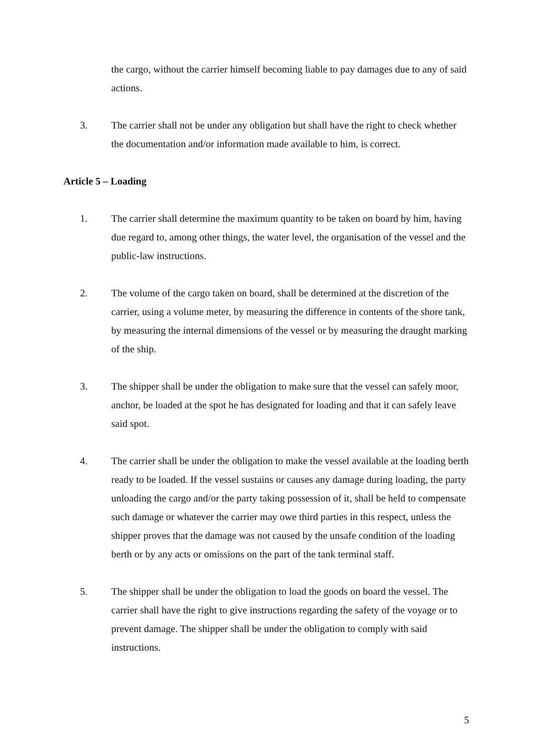the cargo, without the carrier himself becoming liable to pay damages due to any of said actions.
3. The carrier shall not be under any obligation but shall have the right to check whether the documentation and/or information made available to him, is correct.
Article 5 – Loading
1. The carrier shall determine the maximum quantity to be taken on board by him, having due regard to, among other things, the water level, the organisation of the vessel and the public-law instructions.
2. The volume of the cargo taken on board, shall be determined at the discretion of the carrier, using a volume meter, by measuring the difference in contents of the shore tank, by measuring the internal dimensions of the vessel or by measuring the draught marking of the ship.
3. The shipper shall be under the obligation to make sure that the vessel can safely moor, anchor, be loaded at the spot he has designated for loading and that it can safely leave said spot.
4. The carrier shall be under the obligation to make the vessel available at the loading berth ready to be loaded. If the vessel sustains or causes any damage during loading, the party unloading the cargo and/or the party taking possession of it, shall be held to compensate such damage or whatever the carrier may owe third parties in this respect, unless the shipper proves that the damage was not caused by the unsafe condition of the loading berth or by any acts or omissions on the part of the tank terminal staff.
5. The shipper shall be under the obligation to load the goods on board the vessel. The carrier shall have the right to give instructions regarding the safety of the voyage or to prevent damage. The shipper shall be under the obligation to comply with said instructions.
5